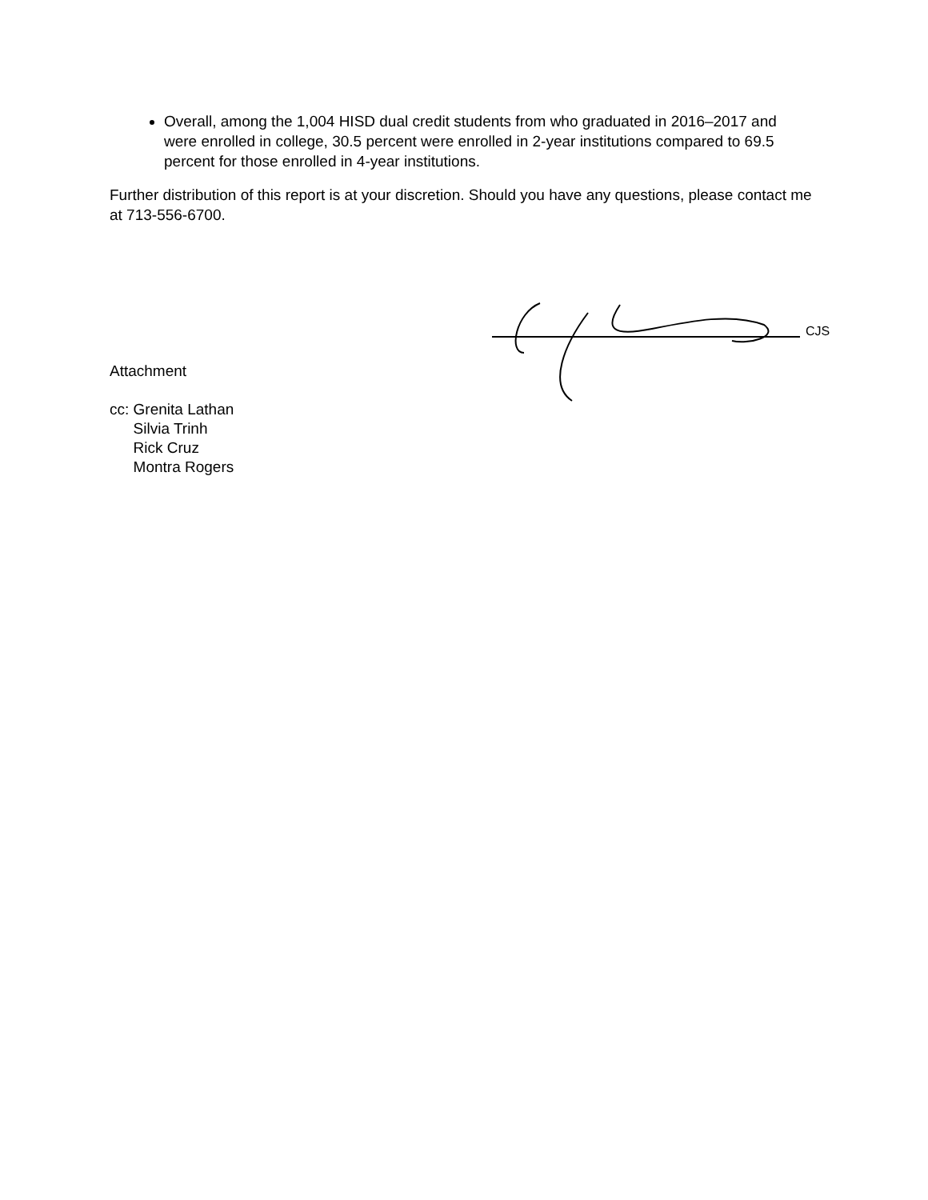Overall, among the 1,004 HISD dual credit students from who graduated in 2016–2017 and were enrolled in college, 30.5 percent were enrolled in 2-year institutions compared to 69.5 percent for those enrolled in 4-year institutions.
Further distribution of this report is at your discretion. Should you have any questions, please contact me at 713-556-6700.
CJS
Attachment
| cc: | Grenita Lathan Silvia Trinh Rick Cruz Montra Rogers |